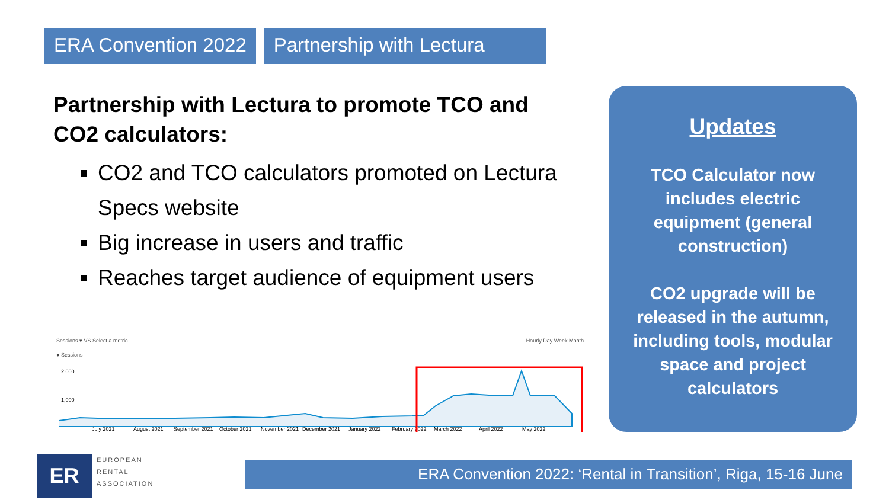ERA Convention 2022 Partnership with Lectura
Partnership with Lectura to promote TCO and CO2 calculators:
CO2 and TCO calculators promoted on Lectura Specs website
Big increase in users and traffic
Reaches target audience of equipment users
Sessions ▾ VS Select a metric Hourly Day Week Month
● Sessions
July 2021
August 2021
September 2021
October 2021
November 2021
December 2021
January 2022
February 2022
March 2022
April 2022
May 2022
2,000
1,000
Updates
TCO Calculator now includes electric equipment (general construction)
CO2 upgrade will be released in the autumn, including tools, modular space and project calculators
ER
EUROPEAN
RENTAL
ASSOCIATION
ERA Convention 2022: ‘Rental in Transition’, Riga, 15-16 June